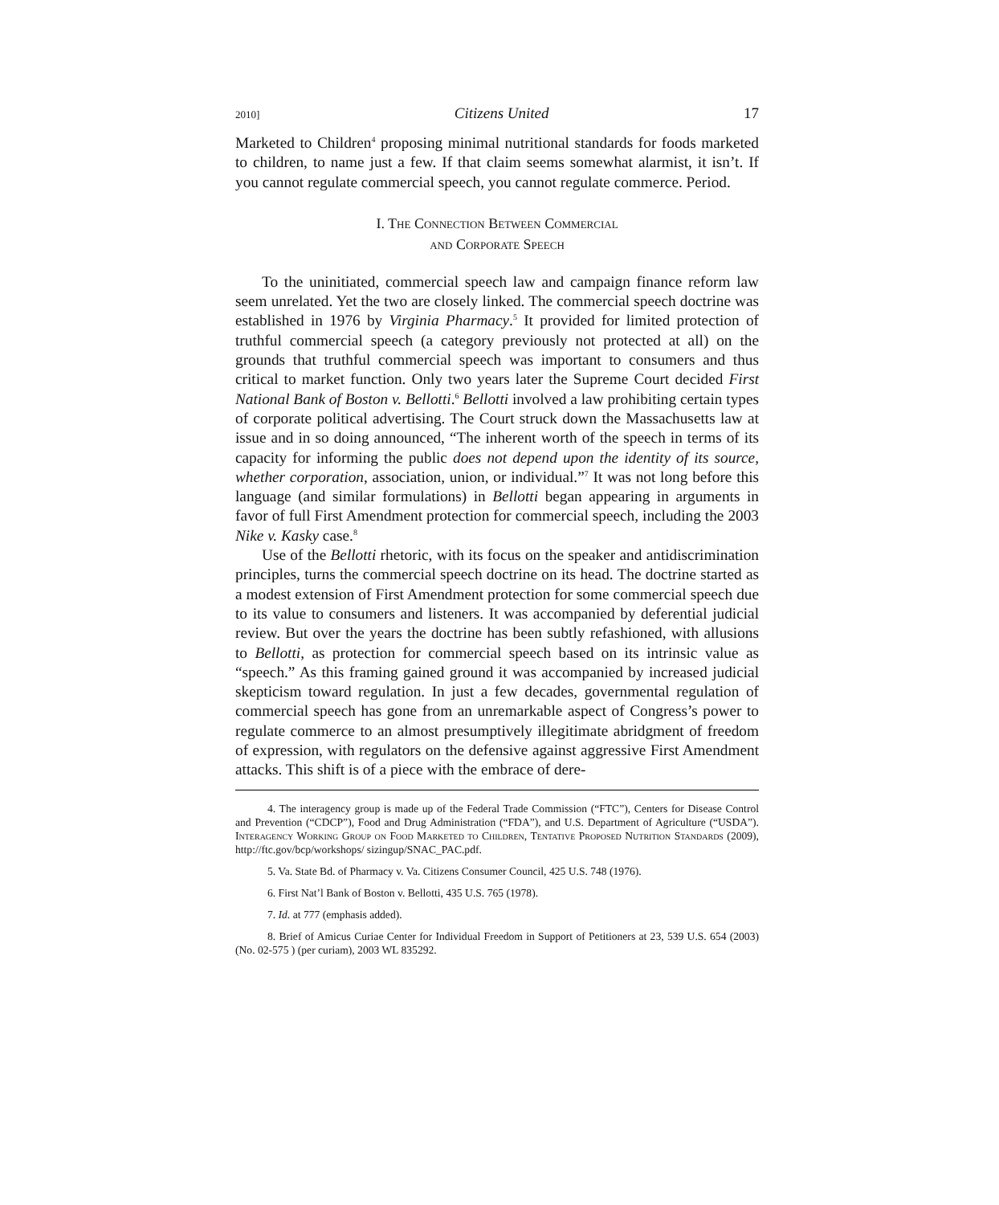2010] Citizens United 17
Marketed to Children<sup>4</sup> proposing minimal nutritional standards for foods marketed to children, to name just a few. If that claim seems somewhat alarmist, it isn’t. If you cannot regulate commercial speech, you cannot regulate commerce. Period.
I. The Connection Between Commercial
and Corporate Speech
To the uninitiated, commercial speech law and campaign finance reform law seem unrelated. Yet the two are closely linked. The commercial speech doctrine was established in 1976 by Virginia Pharmacy.<sup>5</sup> It provided for limited protection of truthful commercial speech (a category previously not protected at all) on the grounds that truthful commercial speech was important to consumers and thus critical to market function. Only two years later the Supreme Court decided First National Bank of Boston v. Bellotti.<sup>6</sup> Bellotti involved a law prohibiting certain types of corporate political advertising. The Court struck down the Massachusetts law at issue and in so doing announced, “The inherent worth of the speech in terms of its capacity for informing the public does not depend upon the identity of its source, whether corporation, association, union, or individual.”<sup>7</sup> It was not long before this language (and similar formulations) in Bellotti began appearing in arguments in favor of full First Amendment protection for commercial speech, including the 2003 Nike v. Kasky case.<sup>8</sup>
Use of the Bellotti rhetoric, with its focus on the speaker and antidiscrimination principles, turns the commercial speech doctrine on its head. The doctrine started as a modest extension of First Amendment protection for some commercial speech due to its value to consumers and listeners. It was accompanied by deferential judicial review. But over the years the doctrine has been subtly refashioned, with allusions to Bellotti, as protection for commercial speech based on its intrinsic value as “speech.” As this framing gained ground it was accompanied by increased judicial skepticism toward regulation. In just a few decades, governmental regulation of commercial speech has gone from an unremarkable aspect of Congress’s power to regulate commerce to an almost presumptively illegitimate abridgment of freedom of expression, with regulators on the defensive against aggressive First Amendment attacks. This shift is of a piece with the embrace of dere-
4. The interagency group is made up of the Federal Trade Commission (“FTC”), Centers for Disease Control and Prevention (“CDCP”), Food and Drug Administration (“FDA”), and U.S. Department of Agriculture (“USDA”). Interagency Working Group on Food Marketed to Children, Tentative Proposed Nutrition Standards (2009), http://ftc.gov/bcp/workshops/ sizingup/SNAC_PAC.pdf.
5. Va. State Bd. of Pharmacy v. Va. Citizens Consumer Council, 425 U.S. 748 (1976).
6. First Nat’l Bank of Boston v. Bellotti, 435 U.S. 765 (1978).
7. Id. at 777 (emphasis added).
8. Brief of Amicus Curiae Center for Individual Freedom in Support of Petitioners at 23, 539 U.S. 654 (2003) (No. 02-575 ) (per curiam), 2003 WL 835292.